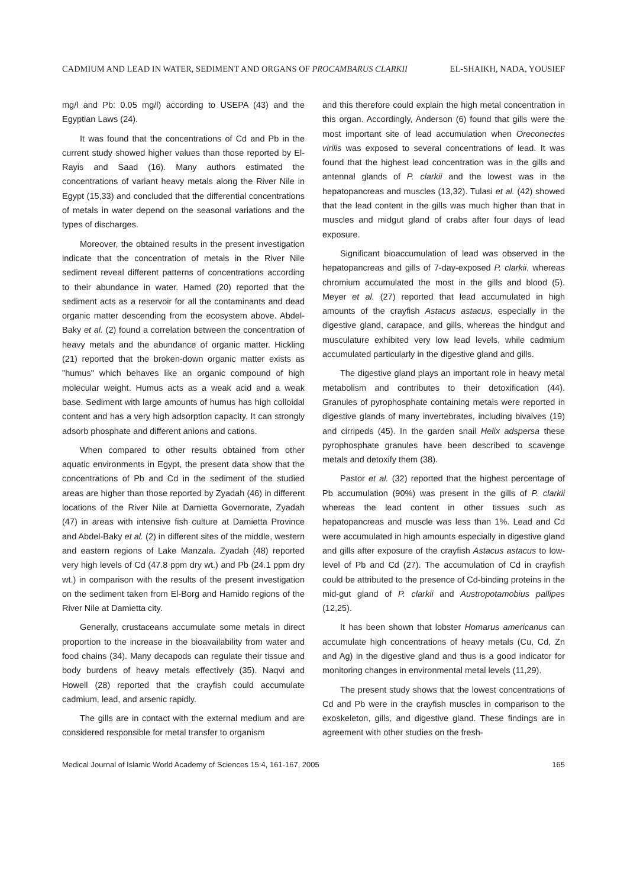CADMIUM AND LEAD IN WATER, SEDIMENT AND ORGANS OF PROCAMBARUS CLARKII EL-SHAIKH, NADA, YOUSIEF
mg/l and Pb: 0.05 mg/l) according to USEPA (43) and the Egyptian Laws (24).
It was found that the concentrations of Cd and Pb in the current study showed higher values than those reported by El-Rayis and Saad (16). Many authors estimated the concentrations of variant heavy metals along the River Nile in Egypt (15,33) and concluded that the differential concentrations of metals in water depend on the seasonal variations and the types of discharges.
Moreover, the obtained results in the present investigation indicate that the concentration of metals in the River Nile sediment reveal different patterns of concentrations according to their abundance in water. Hamed (20) reported that the sediment acts as a reservoir for all the contaminants and dead organic matter descending from the ecosystem above. Abdel-Baky et al. (2) found a correlation between the concentration of heavy metals and the abundance of organic matter. Hickling (21) reported that the broken-down organic matter exists as "humus" which behaves like an organic compound of high molecular weight. Humus acts as a weak acid and a weak base. Sediment with large amounts of humus has high colloidal content and has a very high adsorption capacity. It can strongly adsorb phosphate and different anions and cations.
When compared to other results obtained from other aquatic environments in Egypt, the present data show that the concentrations of Pb and Cd in the sediment of the studied areas are higher than those reported by Zyadah (46) in different locations of the River Nile at Damietta Governorate, Zyadah (47) in areas with intensive fish culture at Damietta Province and Abdel-Baky et al. (2) in different sites of the middle, western and eastern regions of Lake Manzala. Zyadah (48) reported very high levels of Cd (47.8 ppm dry wt.) and Pb (24.1 ppm dry wt.) in comparison with the results of the present investigation on the sediment taken from El-Borg and Hamido regions of the River Nile at Damietta city.
Generally, crustaceans accumulate some metals in direct proportion to the increase in the bioavailability from water and food chains (34). Many decapods can regulate their tissue and body burdens of heavy metals effectively (35). Naqvi and Howell (28) reported that the crayfish could accumulate cadmium, lead, and arsenic rapidly.
The gills are in contact with the external medium and are considered responsible for metal transfer to organism
and this therefore could explain the high metal concentration in this organ. Accordingly, Anderson (6) found that gills were the most important site of lead accumulation when Oreconectes virilis was exposed to several concentrations of lead. It was found that the highest lead concentration was in the gills and antennal glands of P. clarkii and the lowest was in the hepatopancreas and muscles (13,32). Tulasi et al. (42) showed that the lead content in the gills was much higher than that in muscles and midgut gland of crabs after four days of lead exposure.
Significant bioaccumulation of lead was observed in the hepatopancreas and gills of 7-day-exposed P. clarkii, whereas chromium accumulated the most in the gills and blood (5). Meyer et al. (27) reported that lead accumulated in high amounts of the crayfish Astacus astacus, especially in the digestive gland, carapace, and gills, whereas the hindgut and musculature exhibited very low lead levels, while cadmium accumulated particularly in the digestive gland and gills.
The digestive gland plays an important role in heavy metal metabolism and contributes to their detoxification (44). Granules of pyrophosphate containing metals were reported in digestive glands of many invertebrates, including bivalves (19) and cirripeds (45). In the garden snail Helix adspersa these pyrophosphate granules have been described to scavenge metals and detoxify them (38).
Pastor et al. (32) reported that the highest percentage of Pb accumulation (90%) was present in the gills of P. clarkii whereas the lead content in other tissues such as hepatopancreas and muscle was less than 1%. Lead and Cd were accumulated in high amounts especially in digestive gland and gills after exposure of the crayfish Astacus astacus to low-level of Pb and Cd (27). The accumulation of Cd in crayfish could be attributed to the presence of Cd-binding proteins in the mid-gut gland of P. clarkii and Austropotamobius pallipes (12,25).
It has been shown that lobster Homarus americanus can accumulate high concentrations of heavy metals (Cu, Cd, Zn and Ag) in the digestive gland and thus is a good indicator for monitoring changes in environmental metal levels (11,29).
The present study shows that the lowest concentrations of Cd and Pb were in the crayfish muscles in comparison to the exoskeleton, gills, and digestive gland. These findings are in agreement with other studies on the fresh-
Medical Journal of Islamic World Academy of Sciences 15:4, 161-167, 2005 165